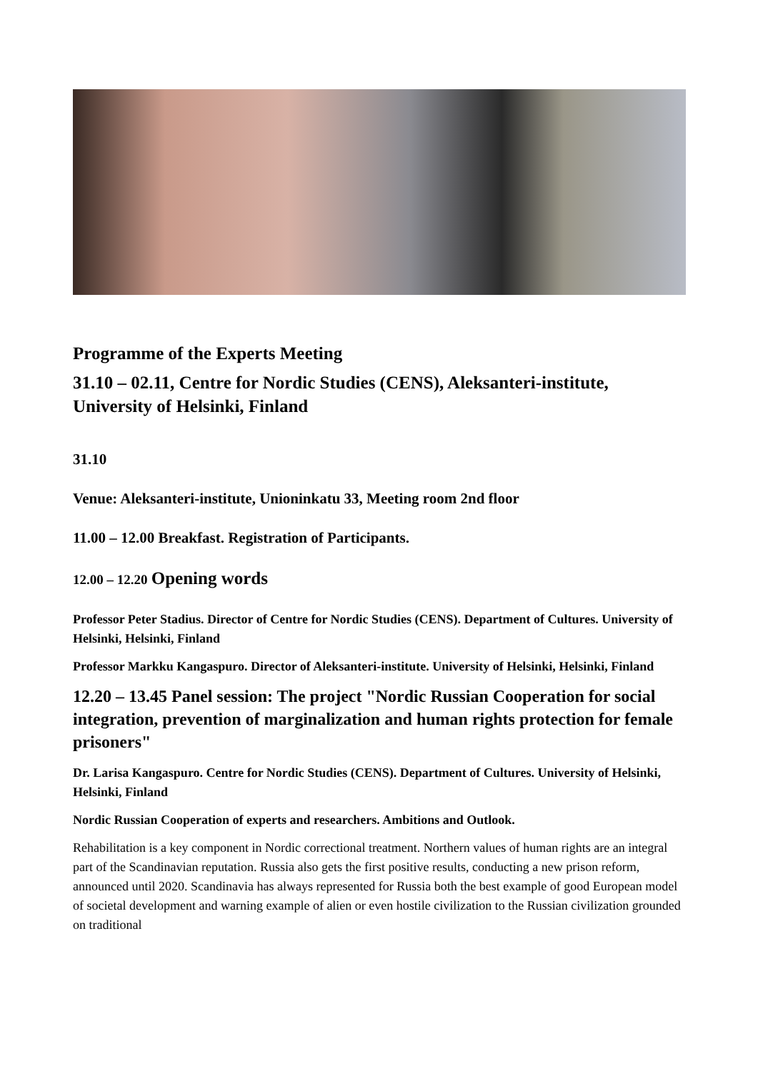Programme of the Experts Meeting
31.10 – 02.11, Centre for Nordic Studies (CENS), Aleksanteri-institute, University of Helsinki, Finland
31.10
Venue: Aleksanteri-institute, Unioninkatu 33, Meeting room 2nd floor
11.00 – 12.00 Breakfast. Registration of Participants.
12.00 – 12.20 Opening words
Professor Peter Stadius. Director of Centre for Nordic Studies (CENS). Department of Cultures. University of Helsinki, Helsinki, Finland
Professor Markku Kangaspuro. Director of Aleksanteri-institute. University of Helsinki, Helsinki, Finland
12.20 – 13.45 Panel session: The project "Nordic Russian Cooperation for social integration, prevention of marginalization and human rights protection for female prisoners"
Dr. Larisa Kangaspuro. Centre for Nordic Studies (CENS). Department of Cultures. University of Helsinki, Helsinki, Finland
Nordic Russian Cooperation of experts and researchers. Ambitions and Outlook.
Rehabilitation is a key component in Nordic correctional treatment. Northern values of human rights are an integral part of the Scandinavian reputation. Russia also gets the first positive results, conducting a new prison reform, announced until 2020. Scandinavia has always represented for Russia both the best example of good European model of societal development and warning example of alien or even hostile civilization to the Russian civilization grounded on traditional